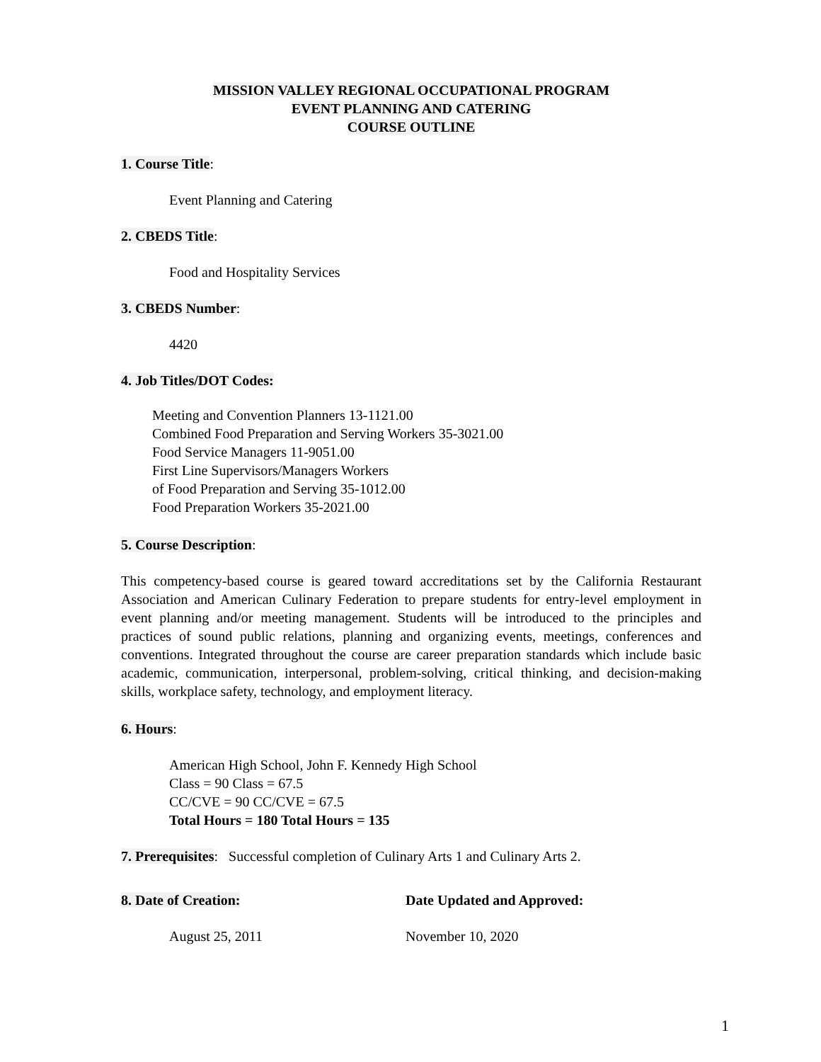MISSION VALLEY REGIONAL OCCUPATIONAL PROGRAM
EVENT PLANNING AND CATERING
COURSE OUTLINE
1. Course Title:
Event Planning and Catering
2. CBEDS Title:
Food and Hospitality Services
3. CBEDS Number:
4420
4. Job Titles/DOT Codes:
Meeting and Convention Planners 13-1121.00
Combined Food Preparation and Serving Workers 35-3021.00
Food Service Managers 11-9051.00
First Line Supervisors/Managers Workers
of Food Preparation and Serving 35-1012.00
Food Preparation Workers 35-2021.00
5. Course Description:
This competency-based course is geared toward accreditations set by the California Restaurant Association and American Culinary Federation to prepare students for entry-level employment in event planning and/or meeting management. Students will be introduced to the principles and practices of sound public relations, planning and organizing events, meetings, conferences and conventions. Integrated throughout the course are career preparation standards which include basic academic, communication, interpersonal, problem-solving, critical thinking, and decision-making skills, workplace safety, technology, and employment literacy.
6. Hours:
American High School, John F. Kennedy High School
Class = 90 Class = 67.5
CC/CVE = 90 CC/CVE = 67.5
Total Hours = 180 Total Hours = 135
7. Prerequisites: Successful completion of Culinary Arts 1 and Culinary Arts 2.
8. Date of Creation: Date Updated and Approved:
August 25, 2011 November 10, 2020
1